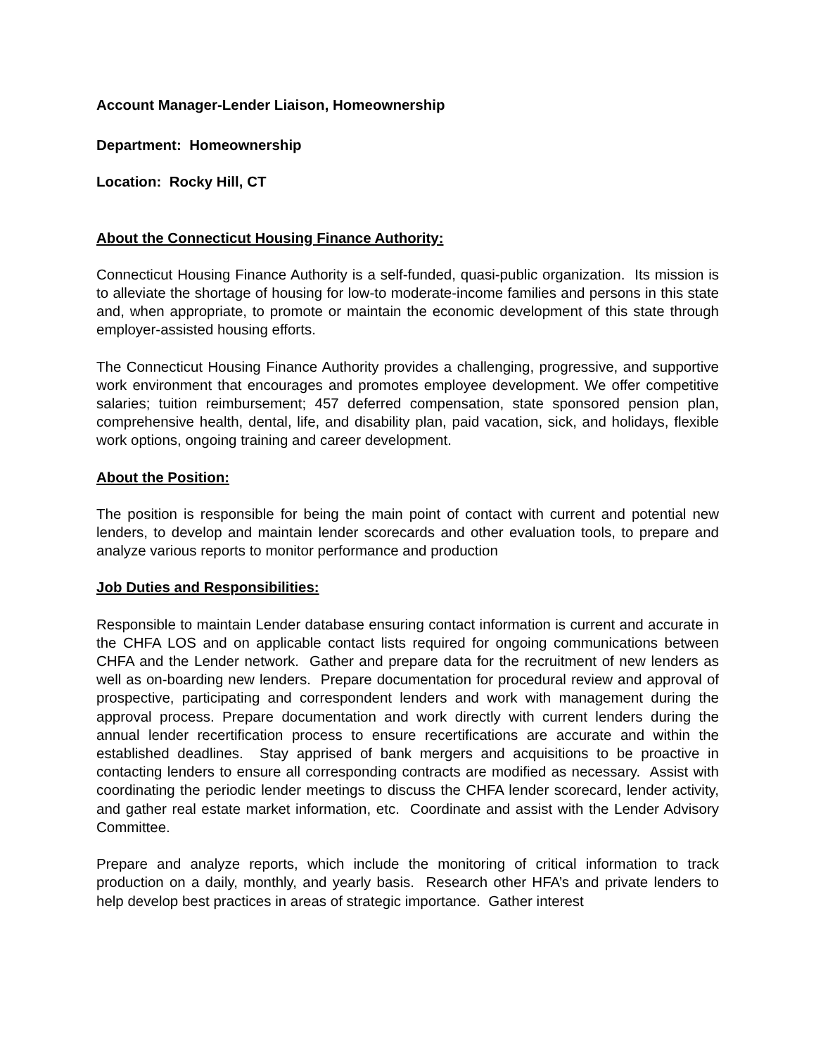Account Manager-Lender Liaison, Homeownership
Department: Homeownership
Location: Rocky Hill, CT
About the Connecticut Housing Finance Authority:
Connecticut Housing Finance Authority is a self-funded, quasi-public organization. Its mission is to alleviate the shortage of housing for low-to moderate-income families and persons in this state and, when appropriate, to promote or maintain the economic development of this state through employer-assisted housing efforts.
The Connecticut Housing Finance Authority provides a challenging, progressive, and supportive work environment that encourages and promotes employee development. We offer competitive salaries; tuition reimbursement; 457 deferred compensation, state sponsored pension plan, comprehensive health, dental, life, and disability plan, paid vacation, sick, and holidays, flexible work options, ongoing training and career development.
About the Position:
The position is responsible for being the main point of contact with current and potential new lenders, to develop and maintain lender scorecards and other evaluation tools, to prepare and analyze various reports to monitor performance and production
Job Duties and Responsibilities:
Responsible to maintain Lender database ensuring contact information is current and accurate in the CHFA LOS and on applicable contact lists required for ongoing communications between CHFA and the Lender network. Gather and prepare data for the recruitment of new lenders as well as on-boarding new lenders. Prepare documentation for procedural review and approval of prospective, participating and correspondent lenders and work with management during the approval process. Prepare documentation and work directly with current lenders during the annual lender recertification process to ensure recertifications are accurate and within the established deadlines. Stay apprised of bank mergers and acquisitions to be proactive in contacting lenders to ensure all corresponding contracts are modified as necessary. Assist with coordinating the periodic lender meetings to discuss the CHFA lender scorecard, lender activity, and gather real estate market information, etc. Coordinate and assist with the Lender Advisory Committee.
Prepare and analyze reports, which include the monitoring of critical information to track production on a daily, monthly, and yearly basis. Research other HFA’s and private lenders to help develop best practices in areas of strategic importance. Gather interest